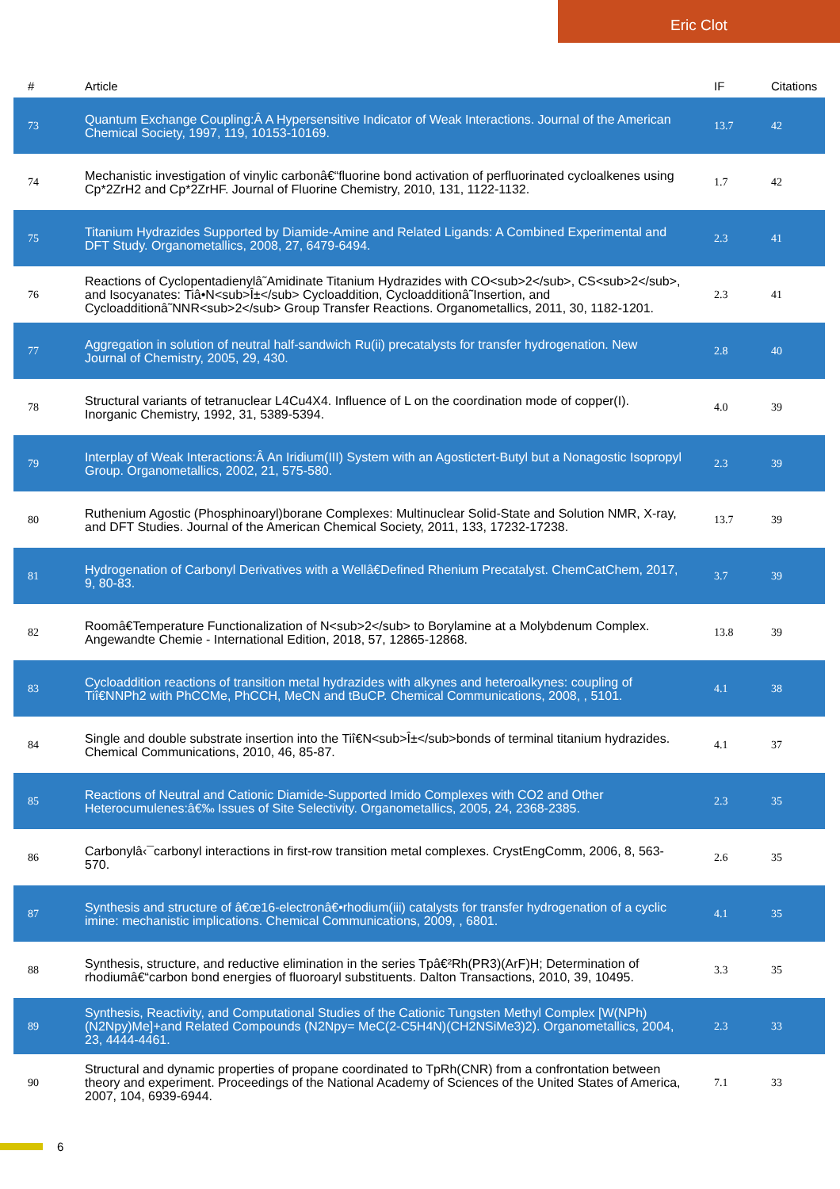Eric Clot
| # | Article | IF | Citations |
| --- | --- | --- | --- |
| 73 | Quantum Exchange Coupling:Â A Hypersensitive Indicator of Weak Interactions. Journal of the American Chemical Society, 1997, 119, 10153-10169. | 13.7 | 42 |
| 74 | Mechanistic investigation of vinylic carbonâ€“fluorine bond activation of perfluorinated cycloalkenes using Cp*2ZrH2 and Cp*2ZrHF. Journal of Fluorine Chemistry, 2010, 131, 1122-1132. | 1.7 | 42 |
| 75 | Titanium Hydrazides Supported by Diamide-Amine and Related Ligands: A Combined Experimental and DFT Study. Organometallics, 2008, 27, 6479-6494. | 2.3 | 41 |
| 76 | Reactions of Cyclopentadienylâ˜Amidinate Titanium Hydrazides with CO<sub>2</sub>, CS<sub>2</sub>, and Isocyanates: Tiâ•N<sub>Î±</sub> Cycloaddition, Cycloadditionâ˜Insertion, and Cycloadditionâ˜NNR<sub>2</sub> Group Transfer Reactions. Organometallics, 2011, 30, 1182-1201. | 2.3 | 41 |
| 77 | Aggregation in solution of neutral half-sandwich Ru(ii) precatalysts for transfer hydrogenation. New Journal of Chemistry, 2005, 29, 430. | 2.8 | 40 |
| 78 | Structural variants of tetranuclear L4Cu4X4. Influence of L on the coordination mode of copper(I). Inorganic Chemistry, 1992, 31, 5389-5394. | 4.0 | 39 |
| 79 | Interplay of Weak Interactions:Â An Iridium(III) System with an Agostictert-Butyl but a Nonagostic Isopropyl Group. Organometallics, 2002, 21, 575-580. | 2.3 | 39 |
| 80 | Ruthenium Agostic (Phosphinoaryl)borane Complexes: Multinuclear Solid-State and Solution NMR, X-ray, and DFT Studies. Journal of the American Chemical Society, 2011, 133, 17232-17238. | 13.7 | 39 |
| 81 | Hydrogenation of Carbonyl Derivatives with a Wellâ€Defined Rhenium Precatalyst. ChemCatChem, 2017, 9, 80-83. | 3.7 | 39 |
| 82 | Roomâ€Temperature Functionalization of N<sub>2</sub> to Borylamine at a Molybdenum Complex. Angewandte Chemie - International Edition, 2018, 57, 12865-12868. | 13.8 | 39 |
| 83 | Cycloaddition reactions of transition metal hydrazides with alkynes and heteroalkynes: coupling of Tiî€NNPh2 with PhCCMe, PhCCH, MeCN and tBuCP. Chemical Communications, 2008, , 5101. | 4.1 | 38 |
| 84 | Single and double substrate insertion into the Tiî€N<sub>Î±</sub>bonds of terminal titanium hydrazides. Chemical Communications, 2010, 46, 85-87. | 4.1 | 37 |
| 85 | Reactions of Neutral and Cationic Diamide-Supported Imido Complexes with CO2 and Other Heterocumulenes:â€‰ Issues of Site Selectivity. Organometallics, 2005, 24, 2368-2385. | 2.3 | 35 |
| 86 | Carbonylâ‹¯carbonyl interactions in first-row transition metal complexes. CrystEngComm, 2006, 8, 563-570. | 2.6 | 35 |
| 87 | Synthesis and structure of â€œ16-electronâ€•rhodium(iii) catalysts for transfer hydrogenation of a cyclic imine: mechanistic implications. Chemical Communications, 2009, , 6801. | 4.1 | 35 |
| 88 | Synthesis, structure, and reductive elimination in the series Tpâ€²Rh(PR3)(ArF)H; Determination of rhodiumâ€“carbon bond energies of fluoroaryl substituents. Dalton Transactions, 2010, 39, 10495. | 3.3 | 35 |
| 89 | Synthesis, Reactivity, and Computational Studies of the Cationic Tungsten Methyl Complex [W(NPh)(N2Npy)Me]+and Related Compounds (N2Npy= MeC(2-C5H4N)(CH2NSiMe3)2). Organometallics, 2004, 23, 4444-4461. | 2.3 | 33 |
| 90 | Structural and dynamic properties of propane coordinated to TpRh(CNR) from a confrontation between theory and experiment. Proceedings of the National Academy of Sciences of the United States of America, 2007, 104, 6939-6944. | 7.1 | 33 |
6